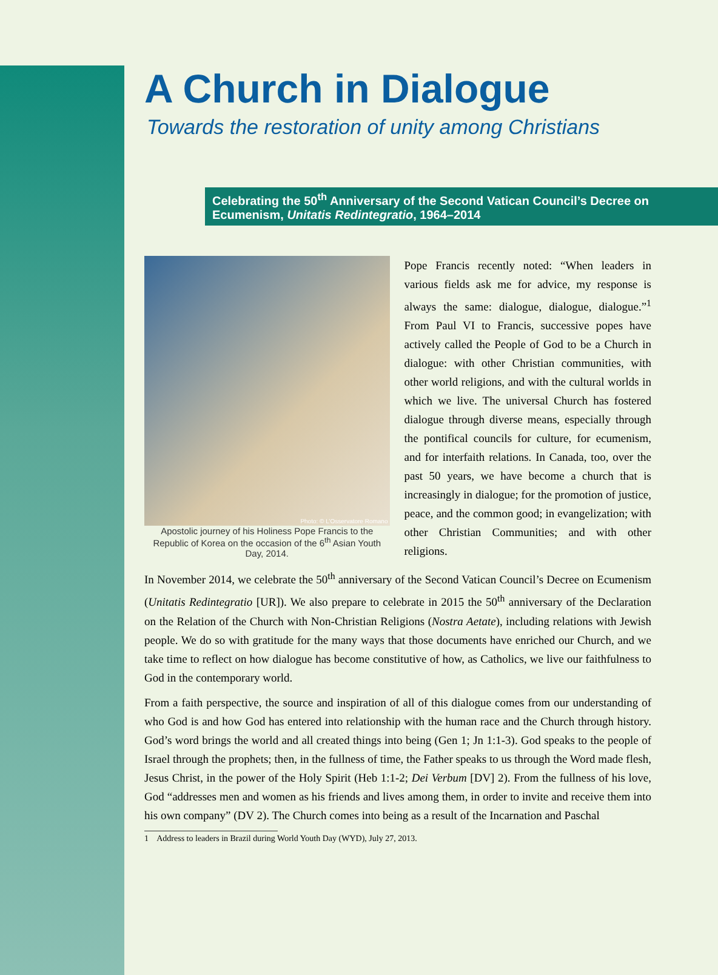A Church in Dialogue
Towards the restoration of unity among Christians
Celebrating the 50<sup>th</sup> Anniversary of the Second Vatican Council’s Decree on Ecumenism, Unitatis Redintegratio, 1964–2014
Photo: © L’Osservatore Romano
Apostolic journey of his Holiness Pope Francis to the Republic of Korea on the occasion of the 6<sup>th</sup> Asian Youth Day, 2014.
Pope Francis recently noted: “When leaders in various fields ask me for advice, my response is always the same: dialogue, dialogue, dialogue.”<sup>1</sup> From Paul VI to Francis, successive popes have actively called the People of God to be a Church in dialogue: with other Christian communities, with other world religions, and with the cultural worlds in which we live. The universal Church has fostered dialogue through diverse means, especially through the pontifical councils for culture, for ecumenism, and for interfaith relations. In Canada, too, over the past 50 years, we have become a church that is increasingly in dialogue; for the promotion of justice, peace, and the common good; in evangelization; with other Christian Communities; and with other religions.
In November 2014, we celebrate the 50<sup>th</sup> anniversary of the Second Vatican Council’s Decree on Ecumenism (Unitatis Redintegratio [UR]). We also prepare to celebrate in 2015 the 50<sup>th</sup> anniversary of the Declaration on the Relation of the Church with Non-Christian Religions (Nostra Aetate), including relations with Jewish people. We do so with gratitude for the many ways that those documents have enriched our Church, and we take time to reflect on how dialogue has become constitutive of how, as Catholics, we live our faithfulness to God in the contemporary world.
From a faith perspective, the source and inspiration of all of this dialogue comes from our understanding of who God is and how God has entered into relationship with the human race and the Church through history. God’s word brings the world and all created things into being (Gen 1; Jn 1:1-3). God speaks to the people of Israel through the prophets; then, in the fullness of time, the Father speaks to us through the Word made flesh, Jesus Christ, in the power of the Holy Spirit (Heb 1:1-2; Dei Verbum [DV] 2). From the fullness of his love, God “addresses men and women as his friends and lives among them, in order to invite and receive them into his own company” (DV 2). The Church comes into being as a result of the Incarnation and Paschal
1 Address to leaders in Brazil during World Youth Day (WYD), July 27, 2013.